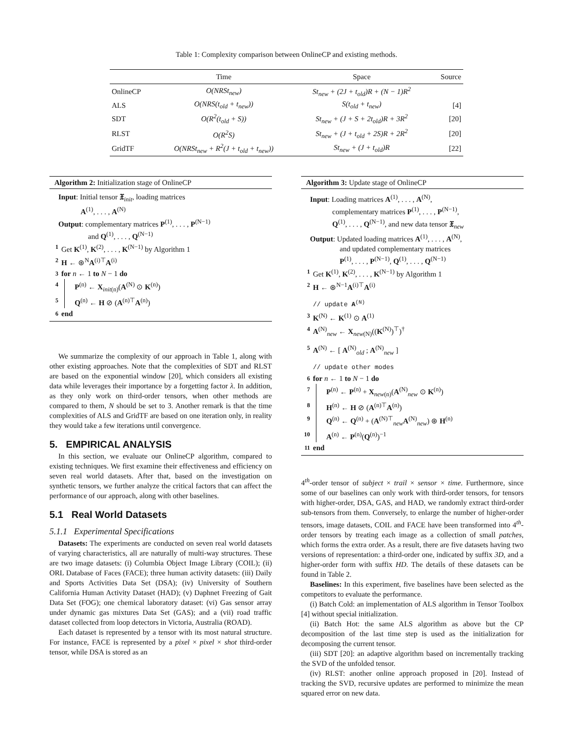Table 1: Complexity comparison between OnlineCP and existing methods.
| | Time | Space | Source |
| --- | --- | --- | --- |
| OnlineCP | O(NRSt<sub>new</sub>) | St<sub>new</sub> + (2J + t<sub>old</sub>)R + (N − 1)R<sup>2</sup> | |
| ALS | O(NRS(t<sub>old</sub> + t<sub>new</sub>)) | S(t<sub>old</sub> + t<sub>new</sub>) | [4] |
| SDT | O(R<sup>2</sup>(t<sub>old</sub> + S)) | St<sub>new</sub> + (J + S + 2t<sub>old</sub>)R + 3R<sup>2</sup> | [20] |
| RLST | O(R<sup>2</sup>S) | St<sub>new</sub> + (J + t<sub>old</sub> + 2S)R + 2R<sup>2</sup> | [20] |
| GridTF | O(NRSt<sub>new</sub> + R<sup>2</sup>(J + t<sub>old</sub> + t<sub>new</sub>)) | St<sub>new</sub> + (J + t<sub>old</sub>)R | [22] |
Algorithm 2: Initialization stage of OnlineCP
Input: Initial tensor 𝔛<sub>init</sub>, loading matrices
A<sup>(1)</sup>, . . . , A<sup>(N)</sup>
Output: complementary matrices P<sup>(1)</sup>, . . . , P<sup>(N−1)</sup>
and Q<sup>(1)</sup>, . . . , Q<sup>(N−1)</sup>
1 Get K<sup>(1)</sup>, K<sup>(2)</sup>, . . . , K<sup>(N−1)</sup> by Algorithm 1
2 H ← ⊛<sup>N</sup>A<sup>(i)⊤</sup>A<sup>(i)</sup>
3 for n ← 1 to N − 1 do
4 P<sup>(n)</sup> ← X<sub>init(n)</sub>(A<sup>(N)</sup> ⊙ K<sup>(n)</sup>)
5 Q<sup>(n)</sup> ← H ⊘ (A<sup>(n)⊤</sup>A<sup>(n)</sup>)
6 end
We summarize the complexity of our approach in Table 1, along with other existing approaches. Note that the complexities of SDT and RLST are based on the exponential window [20], which considers all existing data while leverages their importance by a forgetting factor λ. In addition, as they only work on third-order tensors, when other methods are compared to them, N should be set to 3. Another remark is that the time complexities of ALS and GridTF are based on one iteration only, in reality they would take a few iterations until convergence.
5. EMPIRICAL ANALYSIS
In this section, we evaluate our OnlineCP algorithm, compared to existing techniques. We first examine their effectiveness and efficiency on seven real world datasets. After that, based on the investigation on synthetic tensors, we further analyze the critical factors that can affect the performance of our approach, along with other baselines.
5.1 Real World Datasets
5.1.1 Experimental Specifications
Datasets: The experiments are conducted on seven real world datasets of varying characteristics, all are naturally of multi-way structures. These are two image datasets: (i) Columbia Object Image Library (COIL); (ii) ORL Database of Faces (FACE); three human activity datasets: (iii) Daily and Sports Activities Data Set (DSA); (iv) University of Southern California Human Activity Dataset (HAD); (v) Daphnet Freezing of Gait Data Set (FOG); one chemical laboratory dataset: (vi) Gas sensor array under dynamic gas mixtures Data Set (GAS); and a (vii) road traffic dataset collected from loop detectors in Victoria, Australia (ROAD).
Each dataset is represented by a tensor with its most natural structure. For instance, FACE is represented by a pixel × pixel × shot third-order tensor, while DSA is stored as an
Algorithm 3: Update stage of OnlineCP
Input: Loading matrices A<sup>(1)</sup>, . . . , A<sup>(N)</sup>,
complementary matrices P<sup>(1)</sup>, . . . , P<sup>(N−1)</sup>,
Q<sup>(1)</sup>, . . . , Q<sup>(N−1)</sup>, and new data tensor 𝔛<sub>new</sub>
Output: Updated loading matrices A<sup>(1)</sup>, . . . , A<sup>(N)</sup>,
and updated complementary matrices
P<sup>(1)</sup>, . . . , P<sup>(N−1)</sup>, Q<sup>(1)</sup>, . . . , Q<sup>(N−1)</sup>
1 Get K<sup>(1)</sup>, K<sup>(2)</sup>, . . . , K<sup>(N−1)</sup> by Algorithm 1
2 H ← ⊛<sup>N−1</sup>A<sup>(i)⊤</sup>A<sup>(i)</sup>
// update A<sup>(N)</sup>
3 K<sup>(N)</sup> ← K<sup>(1)</sup> ⊙ A<sup>(1)</sup>
4 A<sup>(N)</sup><sub>new</sub> ← X<sub>new(N)</sub>((K<sup>(N)</sup>)<sup>⊤</sup>)<sup>†</sup>
5 A<sup>(N)</sup> ← [ A<sup>(N)</sup><sub>old</sub> ; A<sup>(N)</sup><sub>new</sub> ]
// update other modes
6 for n ← 1 to N − 1 do
7 P<sup>(n)</sup> ← P<sup>(n)</sup> + X<sub>new(n)</sub>(A<sup>(N)</sup><sub>new</sub> ⊙ K<sup>(n)</sup>)
8 H<sup>(n)</sup> ← H ⊘ (A<sup>(n)⊤</sup>A<sup>(n)</sup>)
9 Q<sup>(n)</sup> ← Q<sup>(n)</sup> + (A<sup>(N)⊤</sup><sub>new</sub>A<sup>(N)</sup><sub>new</sub>) ⊛ H<sup>(n)</sup>
10 A<sup>(n)</sup> ← P<sup>(n)</sup>(Q<sup>(n)</sup>)<sup>−1</sup>
11 end
4<sup>th</sup>-order tensor of subject × trail × sensor × time. Furthermore, since some of our baselines can only work with third-order tensors, for tensors with higher-order, DSA, GAS, and HAD, we randomly extract third-order sub-tensors from them. Conversely, to enlarge the number of higher-order tensors, image datasets, COIL and FACE have been transformed into 4<sup>th</sup>-order tensors by treating each image as a collection of small patches, which forms the extra order. As a result, there are five datasets having two versions of representation: a third-order one, indicated by suffix 3D, and a higher-order form with suffix HD. The details of these datasets can be found in Table 2.
Baselines: In this experiment, five baselines have been selected as the competitors to evaluate the performance.
(i) Batch Cold: an implementation of ALS algorithm in Tensor Toolbox [4] without special initialization.
(ii) Batch Hot: the same ALS algorithm as above but the CP decomposition of the last time step is used as the initialization for decomposing the current tensor.
(iii) SDT [20]: an adaptive algorithm based on incrementally tracking the SVD of the unfolded tensor.
(iv) RLST: another online approach proposed in [20]. Instead of tracking the SVD, recursive updates are performed to minimize the mean squared error on new data.